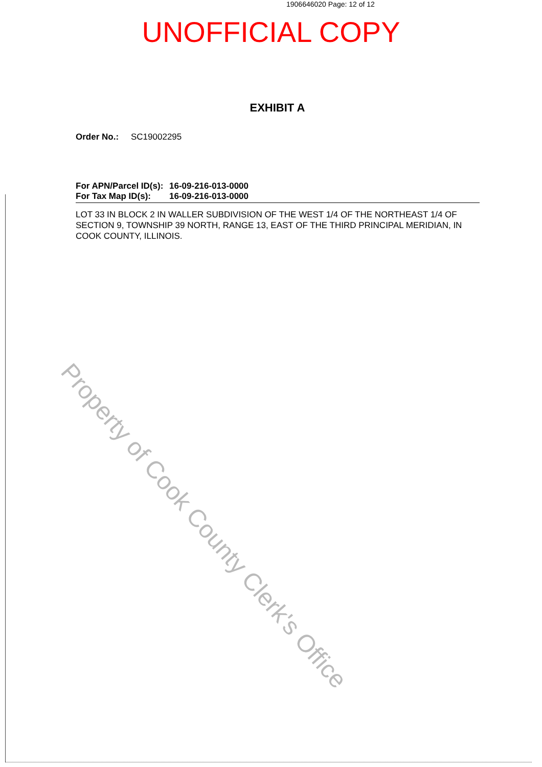1906646020 Page: 12 of 12
UNOFFICIAL COPY
EXHIBIT A
Order No.: SC19002295
For APN/Parcel ID(s): 16-09-216-013-0000
For Tax Map ID(s): 16-09-216-013-0000
LOT 33 IN BLOCK 2 IN WALLER SUBDIVISION OF THE WEST 1/4 OF THE NORTHEAST 1/4 OF SECTION 9, TOWNSHIP 39 NORTH, RANGE 13, EAST OF THE THIRD PRINCIPAL MERIDIAN, IN COOK COUNTY, ILLINOIS.
Property of Cook County Clerk's Office